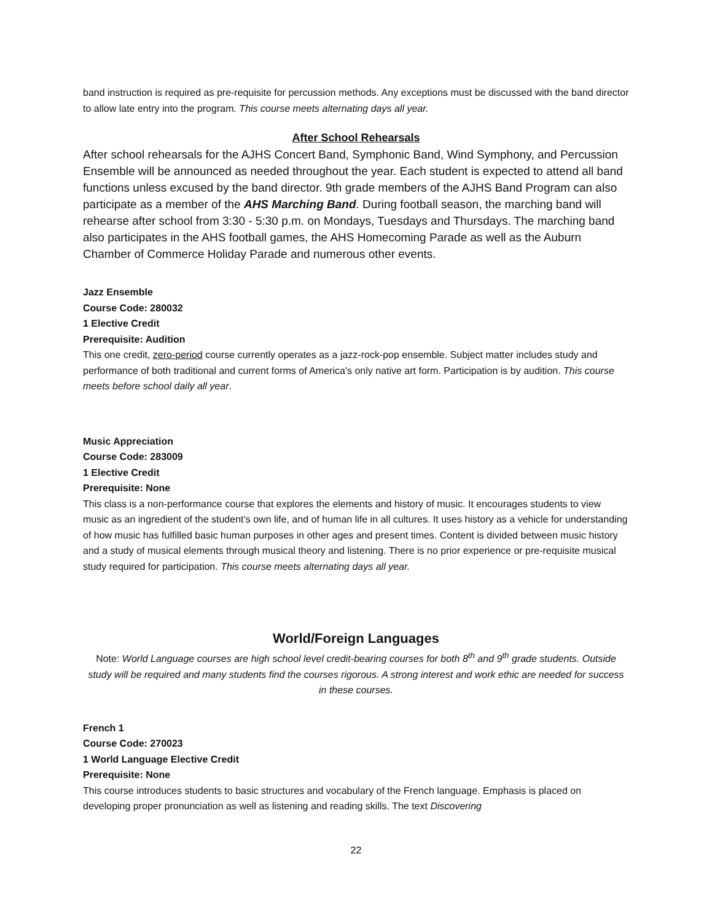band instruction is required as pre-requisite for percussion methods. Any exceptions must be discussed with the band director to allow late entry into the program. This course meets alternating days all year.
After School Rehearsals
After school rehearsals for the AJHS Concert Band, Symphonic Band, Wind Symphony, and Percussion Ensemble will be announced as needed throughout the year. Each student is expected to attend all band functions unless excused by the band director. 9th grade members of the AJHS Band Program can also participate as a member of the AHS Marching Band. During football season, the marching band will rehearse after school from 3:30 - 5:30 p.m. on Mondays, Tuesdays and Thursdays. The marching band also participates in the AHS football games, the AHS Homecoming Parade as well as the Auburn Chamber of Commerce Holiday Parade and numerous other events.
Jazz Ensemble
Course Code: 280032
1 Elective Credit
Prerequisite: Audition
This one credit, zero-period course currently operates as a jazz-rock-pop ensemble. Subject matter includes study and performance of both traditional and current forms of America's only native art form. Participation is by audition. This course meets before school daily all year.
Music Appreciation
Course Code: 283009
1 Elective Credit
Prerequisite: None
This class is a non-performance course that explores the elements and history of music. It encourages students to view music as an ingredient of the student’s own life, and of human life in all cultures. It uses history as a vehicle for understanding of how music has fulfilled basic human purposes in other ages and present times. Content is divided between music history and a study of musical elements through musical theory and listening. There is no prior experience or pre-requisite musical study required for participation. This course meets alternating days all year.
World/Foreign Languages
Note: World Language courses are high school level credit-bearing courses for both 8<sup>th</sup> and 9<sup>th</sup> grade students. Outside study will be required and many students find the courses rigorous. A strong interest and work ethic are needed for success in these courses.
French 1
Course Code: 270023
1 World Language Elective Credit
Prerequisite: None
This course introduces students to basic structures and vocabulary of the French language. Emphasis is placed on developing proper pronunciation as well as listening and reading skills. The text Discovering
22